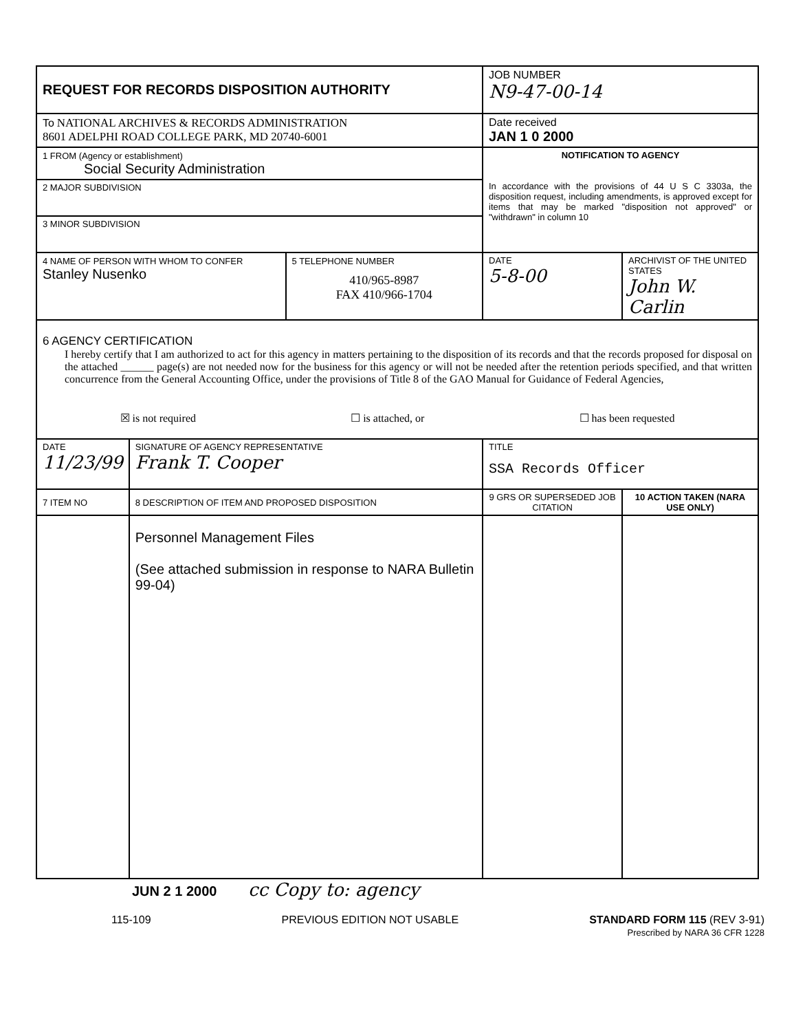| REQUEST FOR RECORDS DISPOSITION AUTHORITY | | | JOB NUMBER N9-47-00-14 | |
| To NATIONAL ARCHIVES & RECORDS ADMINISTRATION 8601 ADELPHI ROAD COLLEGE PARK, MD 20740-6001 | | | Date received JAN 1 0 2000 | |
| 1 FROM (Agency or establishment) Social Security Administration | | | NOTIFICATION TO AGENCY In accordance with the provisions of 44 U S C 3303a, the disposition request, including amendments, is approved except for items that may be marked "disposition not approved" or "withdrawn" in column 10 | |
| 2 MAJOR SUBDIVISION | | | | |
| 3 MINOR SUBDIVISION | | | | |
| 4 NAME OF PERSON WITH WHOM TO CONFER Stanley Nusenko | | 5 TELEPHONE NUMBER 410/965-8987 FAX 410/966-1704 | DATE 5-8-00 | ARCHIVIST OF THE UNITED STATES John W. Carlin |
| 6 AGENCY CERTIFICATION I hereby certify that I am authorized to act for this agency in matters pertaining to the disposition of its records and that the records proposed for disposal on the attached ______ page(s) are not needed now for the business for this agency or will not be needed after the retention periods specified, and that written concurrence from the General Accounting Office, under the provisions of Title 8 of the GAO Manual for Guidance of Federal Agencies, ☒ is not required ☐ is attached, or ☐ has been requested | | | | |
| DATE 11/23/99 | SIGNATURE OF AGENCY REPRESENTATIVE Frank T. Cooper | | TITLE SSA Records Officer | |
| 7 ITEM NO | 8 DESCRIPTION OF ITEM AND PROPOSED DISPOSITION | | 9 GRS OR SUPERSEDED JOB CITATION | 10 ACTION TAKEN (NARA USE ONLY) |
| | Personnel Management Files (See attached submission in response to NARA Bulletin 99-04) | | | |
JUN 2 1 2000 cc Copy to: agency
115-109 PREVIOUS EDITION NOT USABLE STANDARD FORM 115 (REV 3-91)
Prescribed by NARA 36 CFR 1228